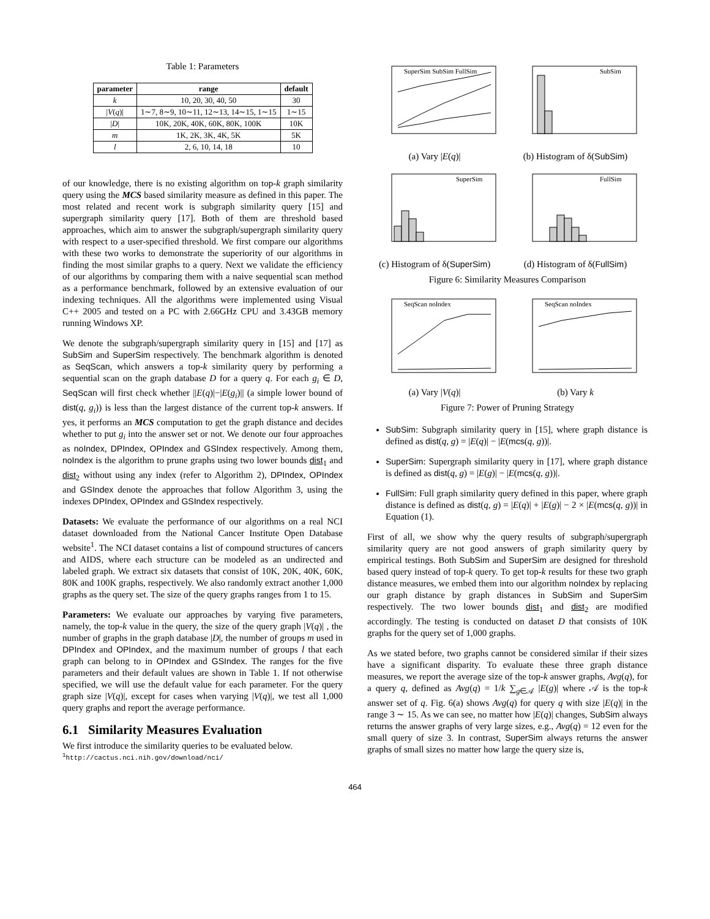Table 1: Parameters
| parameter | range | default |
| --- | --- | --- |
| k | 10, 20, 30, 40, 50 | 30 |
| / V ( q )/ | 1∼7, 8∼9, 10∼11, 12∼13, 14∼15, 1∼15 | 1∼15 |
| / D / | 10K, 20K, 40K, 60K, 80K, 100K | 10K |
| m | 1K, 2K, 3K, 4K, 5K | 5K |
| l | 2, 6, 10, 14, 18 | 10 |
of our knowledge, there is no existing algorithm on top-k graph similarity query using the MCS based similarity measure as defined in this paper. The most related and recent work is subgraph similarity query [15] and supergraph similarity query [17]. Both of them are threshold based approaches, which aim to answer the subgraph/supergraph similarity query with respect to a user-specified threshold. We first compare our algorithms with these two works to demonstrate the superiority of our algorithms in finding the most similar graphs to a query. Next we validate the efficiency of our algorithms by comparing them with a naive sequential scan method as a performance benchmark, followed by an extensive evaluation of our indexing techniques. All the algorithms were implemented using Visual C++ 2005 and tested on a PC with 2.66GHz CPU and 3.43GB memory running Windows XP.
We denote the subgraph/supergraph similarity query in [15] and [17] as SubSim and SuperSim respectively. The benchmark algorithm is denoted as SeqScan, which answers a top-k similarity query by performing a sequential scan on the graph database D for a query q. For each g<sub>i</sub> ∈ D, SeqScan will first check whether ||E(q)|−|E(g<sub>i</sub>)|| (a simple lower bound of dist(q, g<sub>i</sub>)) is less than the largest distance of the current top-k answers. If yes, it performs an MCS computation to get the graph distance and decides whether to put g<sub>i</sub> into the answer set or not. We denote our four approaches as noIndex, DPIndex, OPIndex and GSIndex respectively. Among them, noIndex is the algorithm to prune graphs using two lower bounds dist<sub>1</sub> and dist<sub>2</sub> without using any index (refer to Algorithm 2), DPIndex, OPIndex and GSIndex denote the approaches that follow Algorithm 3, using the indexes DPIndex, OPIndex and GSIndex respectively.
Datasets: We evaluate the performance of our algorithms on a real NCI dataset downloaded from the National Cancer Institute Open Database website<sup>1</sup>. The NCI dataset contains a list of compound structures of cancers and AIDS, where each structure can be modeled as an undirected and labeled graph. We extract six datasets that consist of 10K, 20K, 40K, 60K, 80K and 100K graphs, respectively. We also randomly extract another 1,000 graphs as the query set. The size of the query graphs ranges from 1 to 15.
Parameters: We evaluate our approaches by varying five parameters, namely, the top-k value in the query, the size of the query graph |V(q)| , the number of graphs in the graph database |D|, the number of groups m used in DPIndex and OPIndex, and the maximum number of groups l that each graph can belong to in OPIndex and GSIndex. The ranges for the five parameters and their default values are shown in Table 1. If not otherwise specified, we will use the default value for each parameter. For the query graph size |V(q)|, except for cases when varying |V(q)|, we test all 1,000 query graphs and report the average performance.
6.1 Similarity Measures Evaluation
We first introduce the similarity queries to be evaluated below.
<sup>1</sup> http://cactus.nci.nih.gov/download/nci/
SuperSim SubSim FullSim
(a) Vary |E(q)|
SubSim
(b) Histogram of δ(SubSim)
SuperSim
(c) Histogram of δ(SuperSim)
FullSim
(d) Histogram of δ(FullSim)
Figure 6: Similarity Measures Comparison
SeqScan noIndex
(a) Vary |V(q)|
SeqScan noIndex
(b) Vary k
Figure 7: Power of Pruning Strategy
SubSim: Subgraph similarity query in [15], where graph distance is defined as dist(q, g) = |E(q)| − |E(mcs(q, g))|.
SuperSim: Supergraph similarity query in [17], where graph distance is defined as dist(q, g) = |E(g)| − |E(mcs(q, g))|.
FullSim: Full graph similarity query defined in this paper, where graph distance is defined as dist(q, g) = |E(q)| + |E(g)| − 2 × |E(mcs(q, g))| in Equation (1).
First of all, we show why the query results of subgraph/supergraph similarity query are not good answers of graph similarity query by empirical testings. Both SubSim and SuperSim are designed for threshold based query instead of top-k query. To get top-k results for these two graph distance measures, we embed them into our algorithm noIndex by replacing our graph distance by graph distances in SubSim and SuperSim respectively. The two lower bounds dist<sub>1</sub> and dist<sub>2</sub> are modified accordingly. The testing is conducted on dataset D that consists of 10K graphs for the query set of 1,000 graphs.
As we stated before, two graphs cannot be considered similar if their sizes have a significant disparity. To evaluate these three graph distance measures, we report the average size of the top-k answer graphs, Avg(q), for a query q, defined as Avg(q) = 1/k ∑<sub>g∈𝒜</sub> |E(g)| where 𝒜 is the top-k answer set of q. Fig. 6(a) shows Avg(q) for query q with size |E(q)| in the range 3 ∼ 15. As we can see, no matter how |E(q)| changes, SubSim always returns the answer graphs of very large sizes, e.g., Avg(q) = 12 even for the small query of size 3. In contrast, SuperSim always returns the answer graphs of small sizes no matter how large the query size is,
464